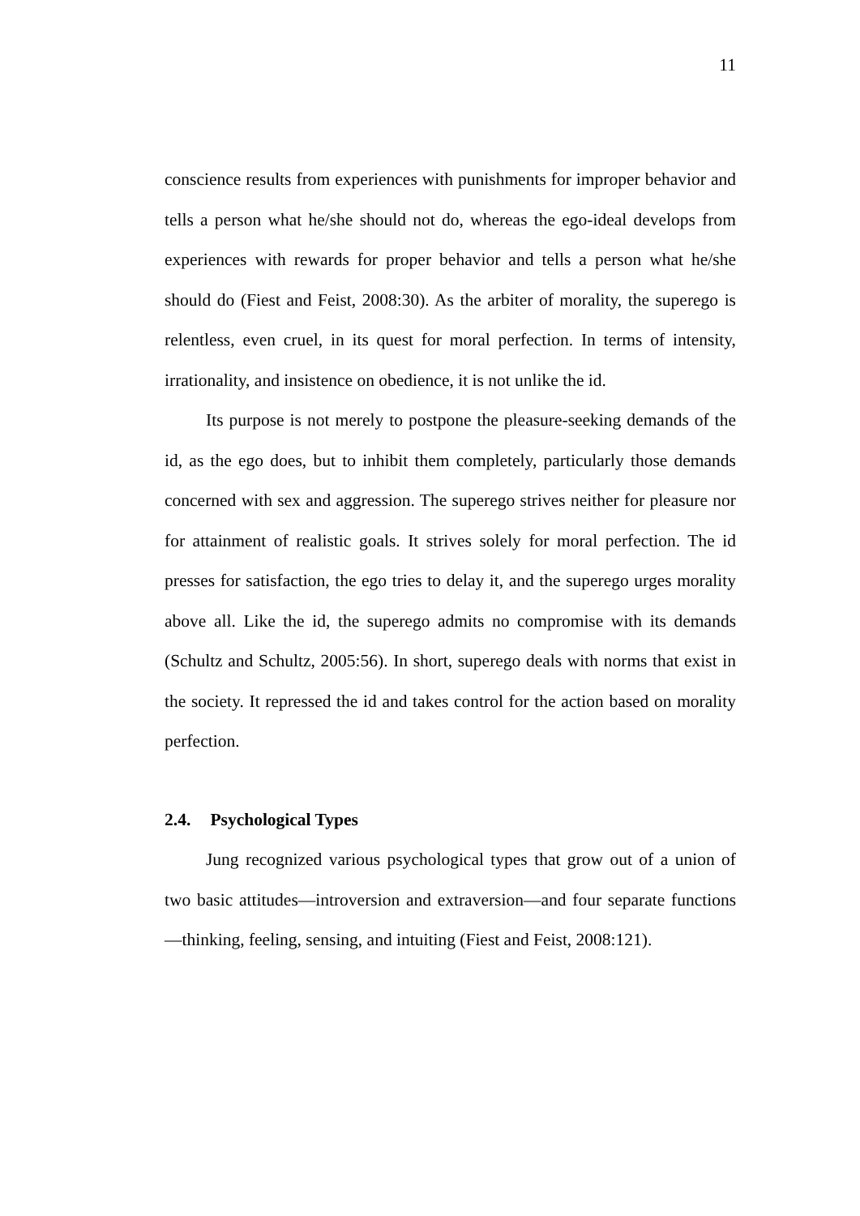11
conscience results from experiences with punishments for improper behavior and tells a person what he/she should not do, whereas the ego-ideal develops from experiences with rewards for proper behavior and tells a person what he/she should do (Fiest and Feist, 2008:30). As the arbiter of morality, the superego is relentless, even cruel, in its quest for moral perfection. In terms of intensity, irrationality, and insistence on obedience, it is not unlike the id.
Its purpose is not merely to postpone the pleasure-seeking demands of the id, as the ego does, but to inhibit them completely, particularly those demands concerned with sex and aggression. The superego strives neither for pleasure nor for attainment of realistic goals. It strives solely for moral perfection. The id presses for satisfaction, the ego tries to delay it, and the superego urges morality above all. Like the id, the superego admits no compromise with its demands (Schultz and Schultz, 2005:56). In short, superego deals with norms that exist in the society. It repressed the id and takes control for the action based on morality perfection.
2.4. Psychological Types
Jung recognized various psychological types that grow out of a union of two basic attitudes—introversion and extraversion—and four separate functions—thinking, feeling, sensing, and intuiting (Fiest and Feist, 2008:121).